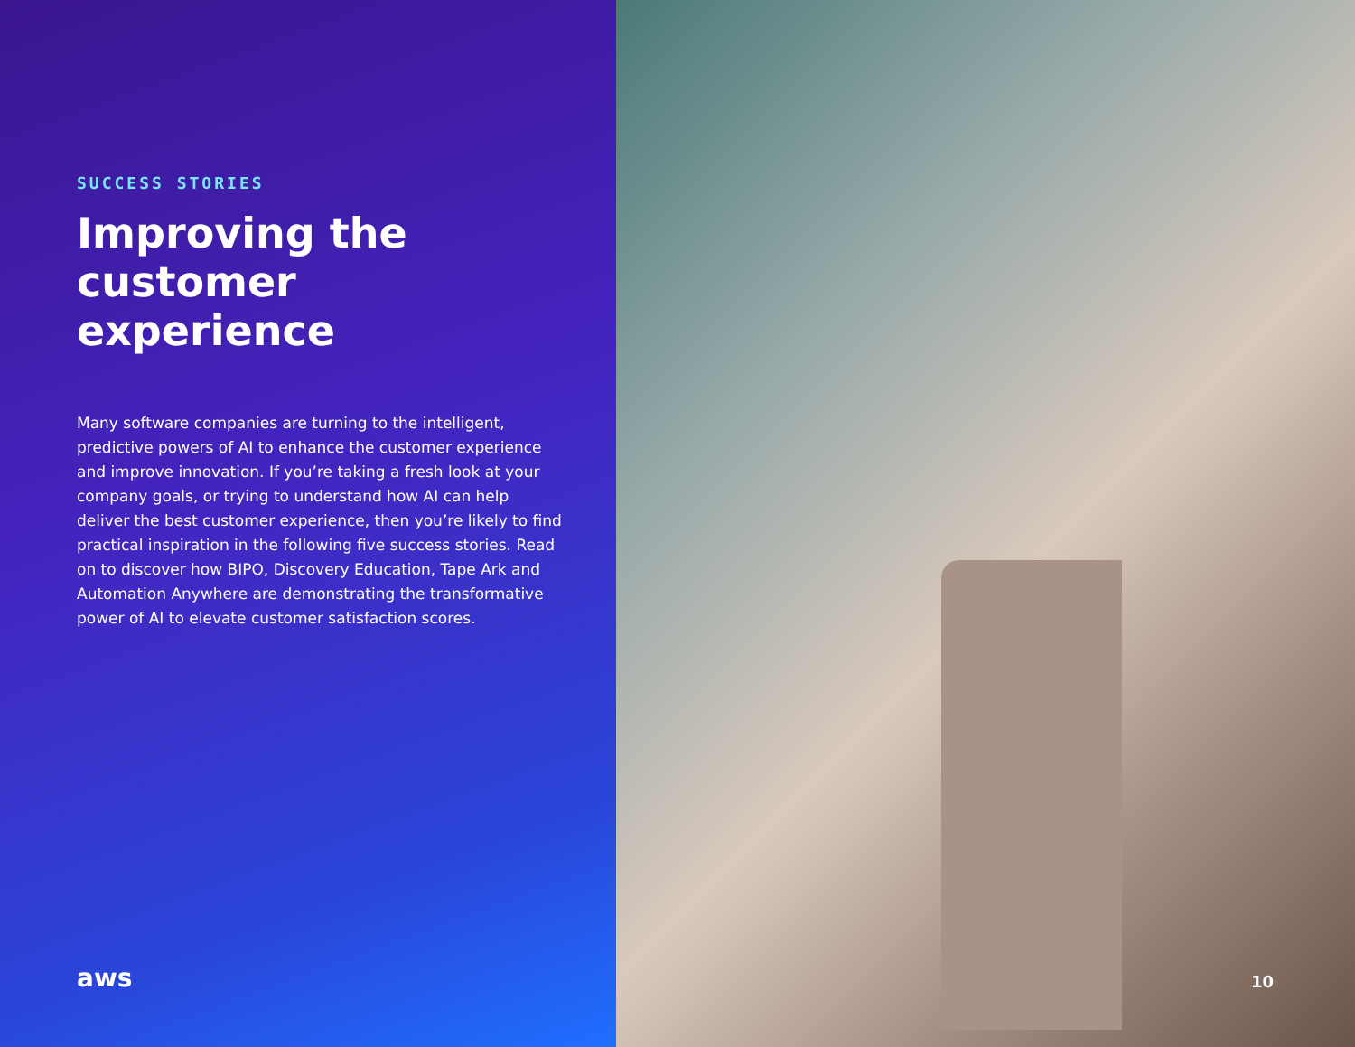SUCCESS STORIES
Improving the customer experience
Many software companies are turning to the intelligent, predictive powers of AI to enhance the customer experience and improve innovation. If you’re taking a fresh look at your company goals, or trying to understand how AI can help deliver the best customer experience, then you’re likely to find practical inspiration in the following five success stories. Read on to discover how BIPO, Discovery Education, Tape Ark and Automation Anywhere are demonstrating the transformative power of AI to elevate customer satisfaction scores.
aws
10